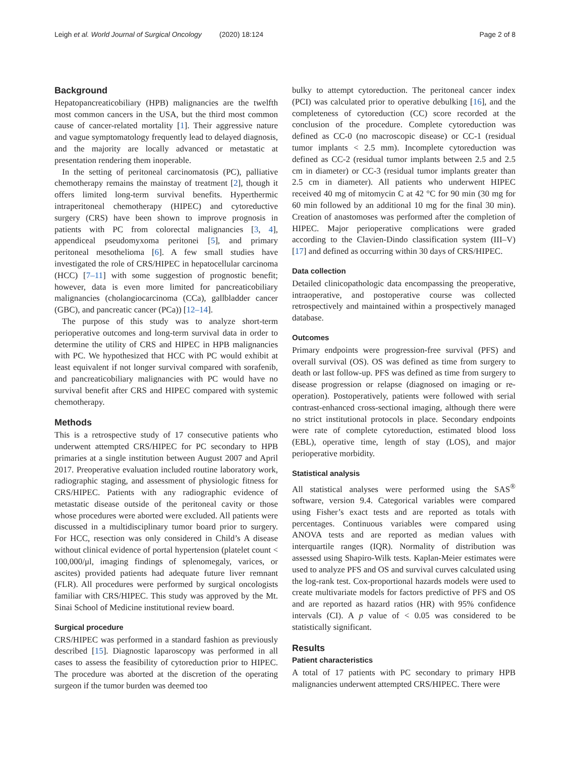Leigh et al. World Journal of Surgical Oncology (2020) 18:124 Page 2 of 8
Background
Hepatopancreaticobiliary (HPB) malignancies are the twelfth most common cancers in the USA, but the third most common cause of cancer-related mortality [1]. Their aggressive nature and vague symptomatology frequently lead to delayed diagnosis, and the majority are locally advanced or metastatic at presentation rendering them inoperable.
In the setting of peritoneal carcinomatosis (PC), palliative chemotherapy remains the mainstay of treatment [2], though it offers limited long-term survival benefits. Hyperthermic intraperitoneal chemotherapy (HIPEC) and cytoreductive surgery (CRS) have been shown to improve prognosis in patients with PC from colorectal malignancies [3, 4], appendiceal pseudomyxoma peritonei [5], and primary peritoneal mesothelioma [6]. A few small studies have investigated the role of CRS/HIPEC in hepatocellular carcinoma (HCC) [7–11] with some suggestion of prognostic benefit; however, data is even more limited for pancreaticobiliary malignancies (cholangiocarcinoma (CCa), gallbladder cancer (GBC), and pancreatic cancer (PCa)) [12–14].
The purpose of this study was to analyze short-term perioperative outcomes and long-term survival data in order to determine the utility of CRS and HIPEC in HPB malignancies with PC. We hypothesized that HCC with PC would exhibit at least equivalent if not longer survival compared with sorafenib, and pancreaticobiliary malignancies with PC would have no survival benefit after CRS and HIPEC compared with systemic chemotherapy.
Methods
This is a retrospective study of 17 consecutive patients who underwent attempted CRS/HIPEC for PC secondary to HPB primaries at a single institution between August 2007 and April 2017. Preoperative evaluation included routine laboratory work, radiographic staging, and assessment of physiologic fitness for CRS/HIPEC. Patients with any radiographic evidence of metastatic disease outside of the peritoneal cavity or those whose procedures were aborted were excluded. All patients were discussed in a multidisciplinary tumor board prior to surgery. For HCC, resection was only considered in Child’s A disease without clinical evidence of portal hypertension (platelet count < 100,000/μl, imaging findings of splenomegaly, varices, or ascites) provided patients had adequate future liver remnant (FLR). All procedures were performed by surgical oncologists familiar with CRS/HIPEC. This study was approved by the Mt. Sinai School of Medicine institutional review board.
Surgical procedure
CRS/HIPEC was performed in a standard fashion as previously described [15]. Diagnostic laparoscopy was performed in all cases to assess the feasibility of cytoreduction prior to HIPEC. The procedure was aborted at the discretion of the operating surgeon if the tumor burden was deemed too
bulky to attempt cytoreduction. The peritoneal cancer index (PCI) was calculated prior to operative debulking [16], and the completeness of cytoreduction (CC) score recorded at the conclusion of the procedure. Complete cytoreduction was defined as CC-0 (no macroscopic disease) or CC-1 (residual tumor implants < 2.5 mm). Incomplete cytoreduction was defined as CC-2 (residual tumor implants between 2.5 and 2.5 cm in diameter) or CC-3 (residual tumor implants greater than 2.5 cm in diameter). All patients who underwent HIPEC received 40 mg of mitomycin C at 42 °C for 90 min (30 mg for 60 min followed by an additional 10 mg for the final 30 min). Creation of anastomoses was performed after the completion of HIPEC. Major perioperative complications were graded according to the Clavien-Dindo classification system (III–V) [17] and defined as occurring within 30 days of CRS/HIPEC.
Data collection
Detailed clinicopathologic data encompassing the preoperative, intraoperative, and postoperative course was collected retrospectively and maintained within a prospectively managed database.
Outcomes
Primary endpoints were progression-free survival (PFS) and overall survival (OS). OS was defined as time from surgery to death or last follow-up. PFS was defined as time from surgery to disease progression or relapse (diagnosed on imaging or re-operation). Postoperatively, patients were followed with serial contrast-enhanced cross-sectional imaging, although there were no strict institutional protocols in place. Secondary endpoints were rate of complete cytoreduction, estimated blood loss (EBL), operative time, length of stay (LOS), and major perioperative morbidity.
Statistical analysis
All statistical analyses were performed using the SAS<sup>®</sup> software, version 9.4. Categorical variables were compared using Fisher’s exact tests and are reported as totals with percentages. Continuous variables were compared using ANOVA tests and are reported as median values with interquartile ranges (IQR). Normality of distribution was assessed using Shapiro-Wilk tests. Kaplan-Meier estimates were used to analyze PFS and OS and survival curves calculated using the log-rank test. Cox-proportional hazards models were used to create multivariate models for factors predictive of PFS and OS and are reported as hazard ratios (HR) with 95% confidence intervals (CI). A p value of < 0.05 was considered to be statistically significant.
Results
Patient characteristics
A total of 17 patients with PC secondary to primary HPB malignancies underwent attempted CRS/HIPEC. There were